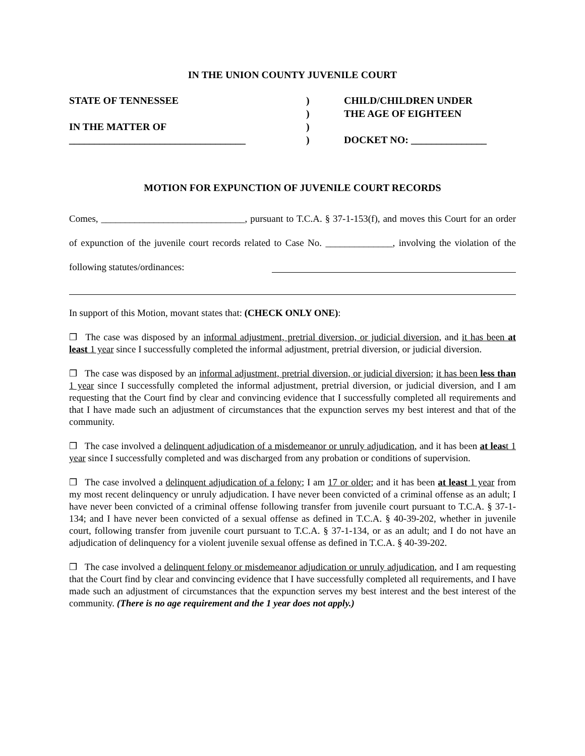IN THE UNION COUNTY JUVENILE COURT
STATE OF TENNESSEE
IN THE MATTER OF
___________________________________
)
)
)
)
CHILD/CHILDREN UNDER
THE AGE OF EIGHTEEN
DOCKET NO: _______________
MOTION FOR EXPUNCTION OF JUVENILE COURT RECORDS
Comes, ______________________________, pursuant to T.C.A. § 37-1-153(f), and moves this Court for an order of expunction of the juvenile court records related to Case No. ______________, involving the violation of the following statutes/ordinances:
In support of this Motion, movant states that: (CHECK ONLY ONE):
❒ The case was disposed by an informal adjustment, pretrial diversion, or judicial diversion, and it has been at least 1 year since I successfully completed the informal adjustment, pretrial diversion, or judicial diversion.
❒ The case was disposed by an informal adjustment, pretrial diversion, or judicial diversion; it has been less than 1 year since I successfully completed the informal adjustment, pretrial diversion, or judicial diversion, and I am requesting that the Court find by clear and convincing evidence that I successfully completed all requirements and that I have made such an adjustment of circumstances that the expunction serves my best interest and that of the community.
❒ The case involved a delinquent adjudication of a misdemeanor or unruly adjudication, and it has been at least 1 year since I successfully completed and was discharged from any probation or conditions of supervision.
❒ The case involved a delinquent adjudication of a felony; I am 17 or older; and it has been at least 1 year from my most recent delinquency or unruly adjudication. I have never been convicted of a criminal offense as an adult; I have never been convicted of a criminal offense following transfer from juvenile court pursuant to T.C.A. § 37-1-134; and I have never been convicted of a sexual offense as defined in T.C.A. § 40-39-202, whether in juvenile court, following transfer from juvenile court pursuant to T.C.A. § 37-1-134, or as an adult; and I do not have an adjudication of delinquency for a violent juvenile sexual offense as defined in T.C.A. § 40-39-202.
❒ The case involved a delinquent felony or misdemeanor adjudication or unruly adjudication, and I am requesting that the Court find by clear and convincing evidence that I have successfully completed all requirements, and I have made such an adjustment of circumstances that the expunction serves my best interest and the best interest of the community. (There is no age requirement and the 1 year does not apply.)